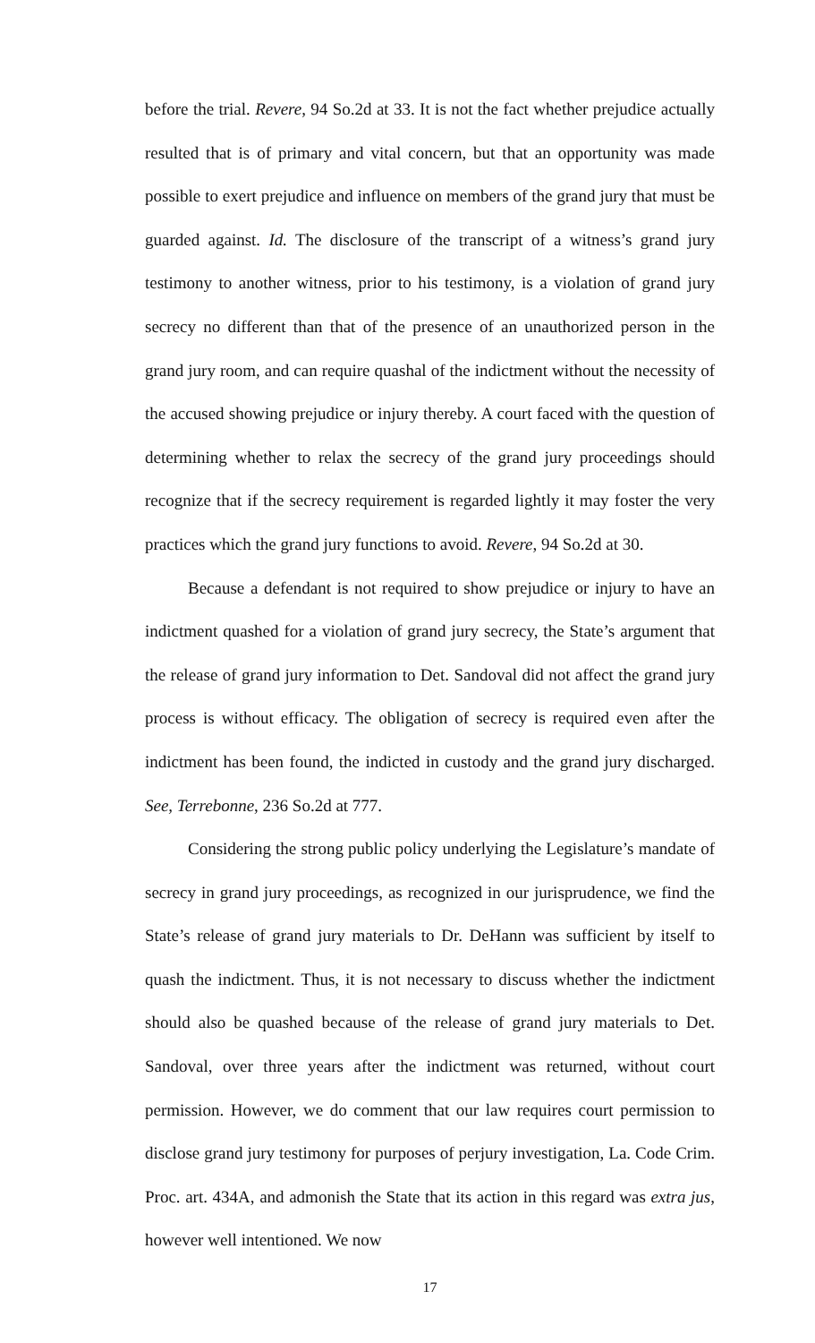before the trial. Revere, 94 So.2d at 33. It is not the fact whether prejudice actually resulted that is of primary and vital concern, but that an opportunity was made possible to exert prejudice and influence on members of the grand jury that must be guarded against. Id. The disclosure of the transcript of a witness’s grand jury testimony to another witness, prior to his testimony, is a violation of grand jury secrecy no different than that of the presence of an unauthorized person in the grand jury room, and can require quashal of the indictment without the necessity of the accused showing prejudice or injury thereby. A court faced with the question of determining whether to relax the secrecy of the grand jury proceedings should recognize that if the secrecy requirement is regarded lightly it may foster the very practices which the grand jury functions to avoid. Revere, 94 So.2d at 30.
Because a defendant is not required to show prejudice or injury to have an indictment quashed for a violation of grand jury secrecy, the State’s argument that the release of grand jury information to Det. Sandoval did not affect the grand jury process is without efficacy. The obligation of secrecy is required even after the indictment has been found, the indicted in custody and the grand jury discharged. See, Terrebonne, 236 So.2d at 777.
Considering the strong public policy underlying the Legislature’s mandate of secrecy in grand jury proceedings, as recognized in our jurisprudence, we find the State’s release of grand jury materials to Dr. DeHann was sufficient by itself to quash the indictment. Thus, it is not necessary to discuss whether the indictment should also be quashed because of the release of grand jury materials to Det. Sandoval, over three years after the indictment was returned, without court permission. However, we do comment that our law requires court permission to disclose grand jury testimony for purposes of perjury investigation, La. Code Crim. Proc. art. 434A, and admonish the State that its action in this regard was extra jus, however well intentioned. We now
17